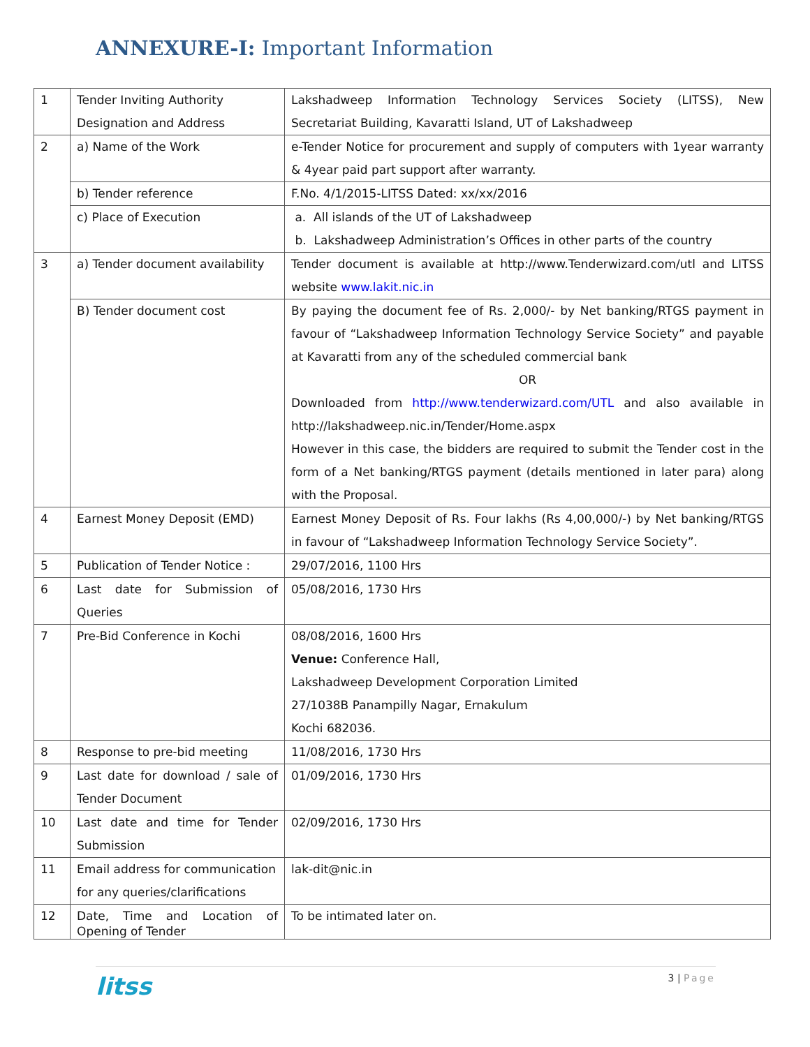ANNEXURE-I: Important Information
| 1 | Tender Inviting Authority Designation and Address | Lakshadweep Information Technology Services Society (LITSS), New Secretariat Building, Kavaratti Island, UT of Lakshadweep |
| 2 | a) Name of the Work | e-Tender Notice for procurement and supply of computers with 1year warranty & 4year paid part support after warranty. |
| | b) Tender reference | F.No. 4/1/2015-LITSS Dated: xx/xx/2016 |
| | c) Place of Execution | a. All islands of the UT of Lakshadweep b. Lakshadweep Administration’s Offices in other parts of the country |
| 3 | a) Tender document availability | Tender document is available at http://www.Tenderwizard.com/utl and LITSS website www.lakit.nic.in |
| | B) Tender document cost | By paying the document fee of Rs. 2,000/- by Net banking/RTGS payment in favour of “Lakshadweep Information Technology Service Society” and payable at Kavaratti from any of the scheduled commercial bank OR Downloaded from http://www.tenderwizard.com/UTL and also available in http://lakshadweep.nic.in/Tender/Home.aspx However in this case, the bidders are required to submit the Tender cost in the form of a Net banking/RTGS payment (details mentioned in later para) along with the Proposal. |
| 4 | Earnest Money Deposit (EMD) | Earnest Money Deposit of Rs. Four lakhs (Rs 4,00,000/-) by Net banking/RTGS in favour of “Lakshadweep Information Technology Service Society”. |
| 5 | Publication of Tender Notice : | 29/07/2016, 1100 Hrs |
| 6 | Last date for Submission of Queries | 05/08/2016, 1730 Hrs |
| 7 | Pre-Bid Conference in Kochi | 08/08/2016, 1600 Hrs Venue: Conference Hall, Lakshadweep Development Corporation Limited 27/1038B Panampilly Nagar, Ernakulum Kochi 682036. |
| 8 | Response to pre-bid meeting | 11/08/2016, 1730 Hrs |
| 9 | Last date for download / sale of Tender Document | 01/09/2016, 1730 Hrs |
| 10 | Last date and time for Tender Submission | 02/09/2016, 1730 Hrs |
| 11 | Email address for communication for any queries/clarifications | lak-dit@nic.in |
| 12 | Date, Time and Location of Opening of Tender | To be intimated later on. |
litss
3 | Page